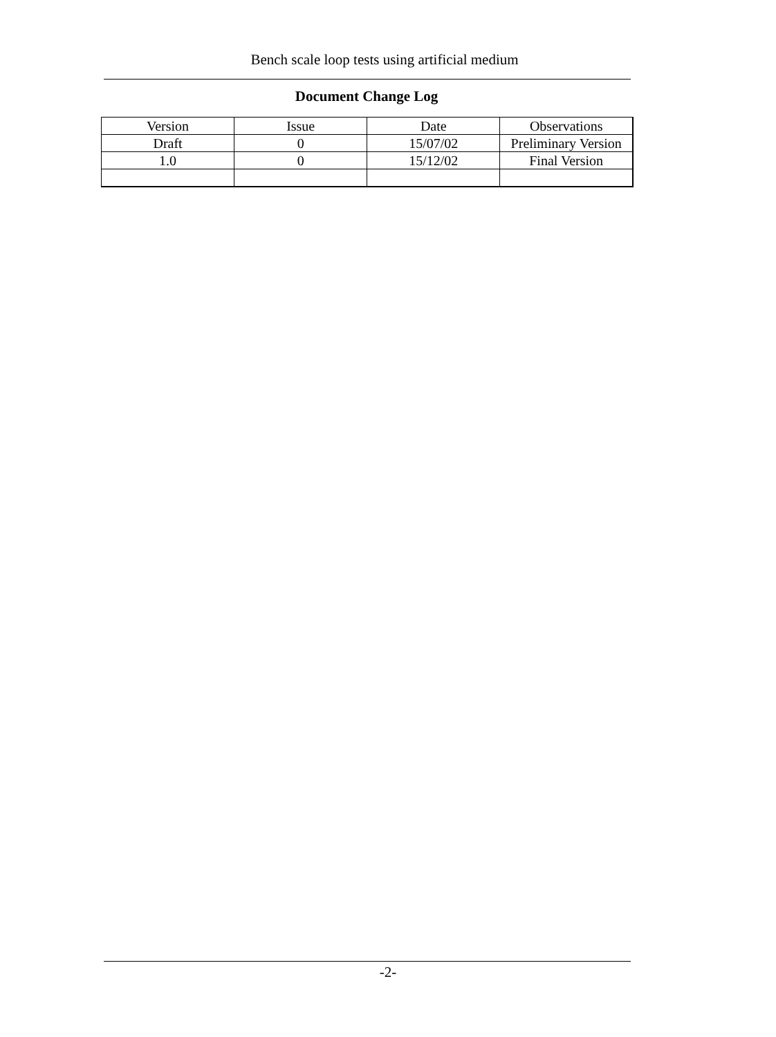Bench scale loop tests using artificial medium
Document Change Log
| Version | Issue | Date | Observations |
| Draft | 0 | 15/07/02 | Preliminary Version |
| 1.0 | 0 | 15/12/02 | Final Version |
-2-